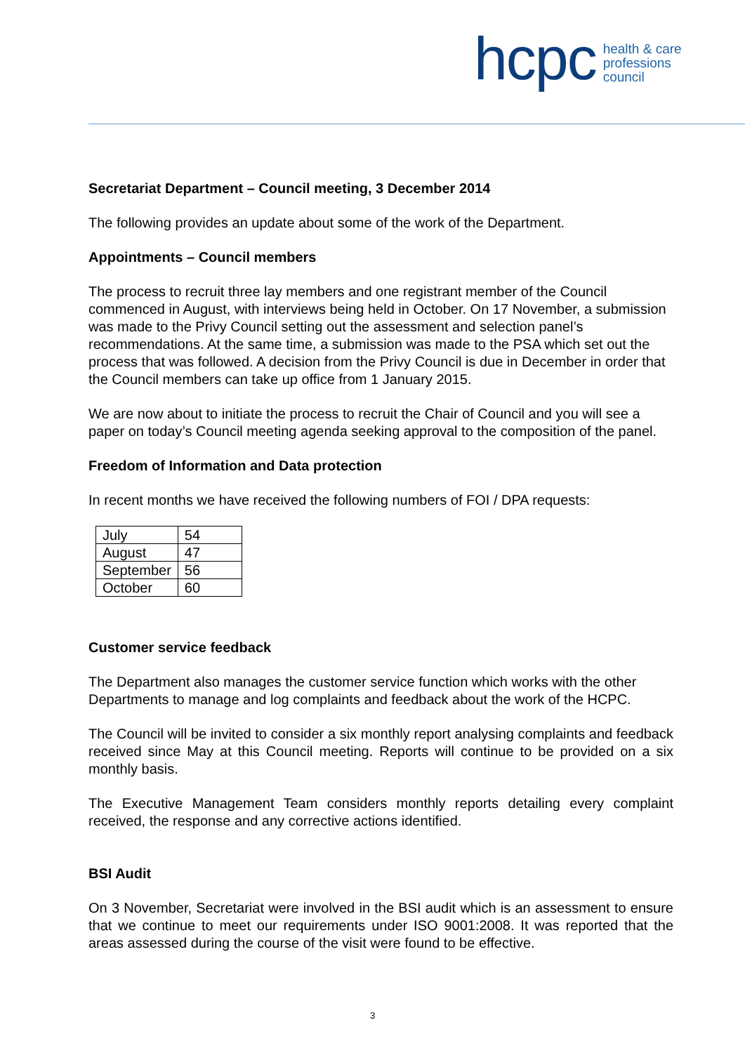hcpc
health & care
professions
council
Secretariat Department – Council meeting, 3 December 2014
The following provides an update about some of the work of the Department.
Appointments – Council members
The process to recruit three lay members and one registrant member of the Council commenced in August, with interviews being held in October. On 17 November, a submission was made to the Privy Council setting out the assessment and selection panel’s recommendations. At the same time, a submission was made to the PSA which set out the process that was followed. A decision from the Privy Council is due in December in order that the Council members can take up office from 1 January 2015.
We are now about to initiate the process to recruit the Chair of Council and you will see a paper on today’s Council meeting agenda seeking approval to the composition of the panel.
Freedom of Information and Data protection
In recent months we have received the following numbers of FOI / DPA requests:
| July | 54 |
| August | 47 |
| September | 56 |
| October | 60 |
Customer service feedback
The Department also manages the customer service function which works with the other Departments to manage and log complaints and feedback about the work of the HCPC.
The Council will be invited to consider a six monthly report analysing complaints and feedback received since May at this Council meeting. Reports will continue to be provided on a six monthly basis.
The Executive Management Team considers monthly reports detailing every complaint received, the response and any corrective actions identified.
BSI Audit
On 3 November, Secretariat were involved in the BSI audit which is an assessment to ensure that we continue to meet our requirements under ISO 9001:2008. It was reported that the areas assessed during the course of the visit were found to be effective.
3